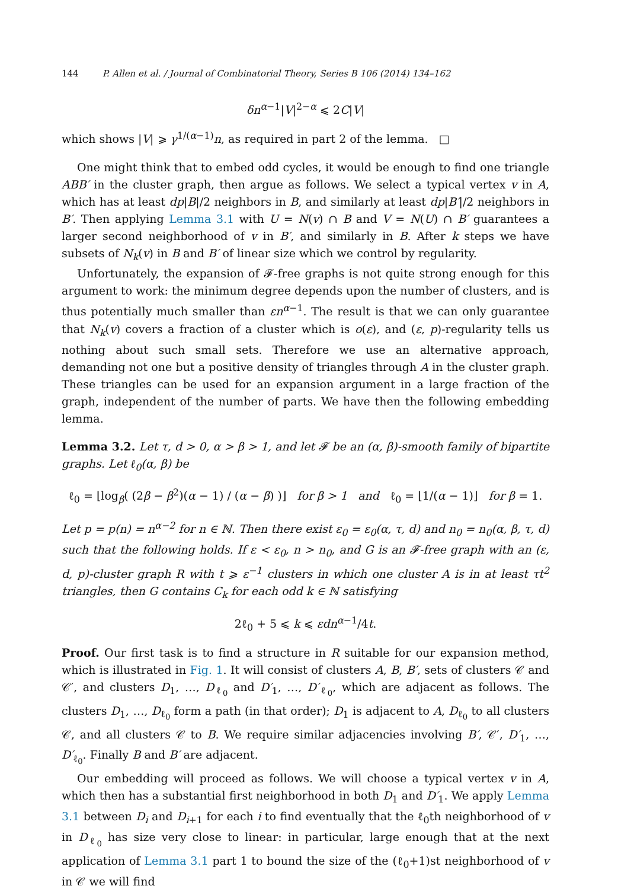144 P. Allen et al. / Journal of Combinatorial Theory, Series B 106 (2014) 134–162
δn<sup>α−1</sup>|V|<sup>2−α</sup> ⩽ 2C|V|
which shows |V| ⩾ γ<sup>1/(α−1)</sup>n, as required in part 2 of the lemma. □
One might think that to embed odd cycles, it would be enough to find one triangle ABB′ in the cluster graph, then argue as follows. We select a typical vertex v in A, which has at least dp|B|/2 neighbors in B, and similarly at least dp|B′|/2 neighbors in B′. Then applying Lemma 3.1 with U = N(v) ∩ B and V = N(U) ∩ B′ guarantees a larger second neighborhood of v in B′, and similarly in B. After k steps we have subsets of N<sub>k</sub>(v) in B and B′ of linear size which we control by regularity.
Unfortunately, the expansion of 𝓕-free graphs is not quite strong enough for this argument to work: the minimum degree depends upon the number of clusters, and is thus potentially much smaller than εn<sup>α−1</sup>. The result is that we can only guarantee that N<sub>k</sub>(v) covers a fraction of a cluster which is o(ε), and (ε, p)-regularity tells us nothing about such small sets. Therefore we use an alternative approach, demanding not one but a positive density of triangles through A in the cluster graph. These triangles can be used for an expansion argument in a large fraction of the graph, independent of the number of parts. We have then the following embedding lemma.
Lemma 3.2. Let τ, d > 0, α > β > 1, and let 𝓕 be an (α, β)-smooth family of bipartite graphs. Let ℓ<sub>0</sub>(α, β) be
ℓ<sub>0</sub> = ⌊log<sub>β</sub>( (2β − β<sup>2</sup>)(α − 1) / (α − β) )⌋ for β > 1 and ℓ<sub>0</sub> = ⌊1/(α − 1)⌋ for β = 1.
Let p = p(n) = n<sup>α−2</sup> for n ∈ ℕ. Then there exist ε<sub>0</sub> = ε<sub>0</sub>(α, τ, d) and n<sub>0</sub> = n<sub>0</sub>(α, β, τ, d) such that the following holds. If ε < ε<sub>0</sub>, n > n<sub>0</sub>, and G is an 𝓕-free graph with an (ε, d, p)-cluster graph R with t ⩾ ε<sup>−1</sup> clusters in which one cluster A is in at least τt<sup>2</sup> triangles, then G contains C<sub>k</sub> for each odd k ∈ ℕ satisfying
2ℓ<sub>0</sub> + 5 ⩽ k ⩽ εdn<sup>α−1</sup>/4t.
Proof. Our first task is to find a structure in R suitable for our expansion method, which is illustrated in Fig. 1. It will consist of clusters A, B, B′, sets of clusters 𝒞 and 𝒞′, and clusters D<sub>1</sub>, …, D<sub>ℓ<sub>0</sub></sub> and D′<sub>1</sub>, …, D′<sub>ℓ<sub>0</sub></sub>, which are adjacent as follows. The clusters D<sub>1</sub>, …, D<sub>ℓ<sub>0</sub></sub> form a path (in that order); D<sub>1</sub> is adjacent to A, D<sub>ℓ<sub>0</sub></sub> to all clusters 𝒞, and all clusters 𝒞 to B. We require similar adjacencies involving B′, 𝒞′, D′<sub>1</sub>, …, D′<sub>ℓ<sub>0</sub></sub>. Finally B and B′ are adjacent.
Our embedding will proceed as follows. We will choose a typical vertex v in A, which then has a substantial first neighborhood in both D<sub>1</sub> and D′<sub>1</sub>. We apply Lemma 3.1 between D<sub>i</sub> and D<sub>i+1</sub> for each i to find eventually that the ℓ<sub>0</sub>th neighborhood of v in D<sub>ℓ<sub>0</sub></sub> has size very close to linear: in particular, large enough that at the next application of Lemma 3.1 part 1 to bound the size of the (ℓ<sub>0</sub>+1)st neighborhood of v in 𝒞 we will find